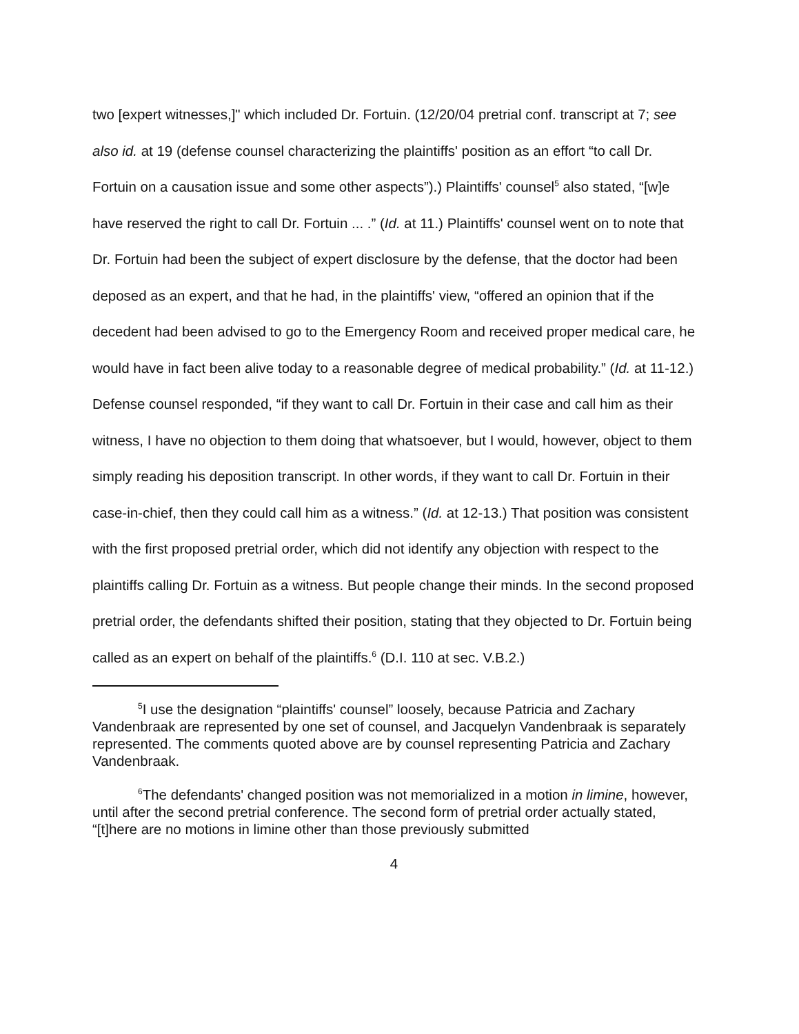two [expert witnesses,]" which included Dr. Fortuin. (12/20/04 pretrial conf. transcript at 7; see also id. at 19 (defense counsel characterizing the plaintiffs' position as an effort “to call Dr. Fortuin on a causation issue and some other aspects”).) Plaintiffs' counsel<sup>5</sup> also stated, “[w]e have reserved the right to call Dr. Fortuin ... .” (Id. at 11.) Plaintiffs' counsel went on to note that Dr. Fortuin had been the subject of expert disclosure by the defense, that the doctor had been deposed as an expert, and that he had, in the plaintiffs' view, “offered an opinion that if the decedent had been advised to go to the Emergency Room and received proper medical care, he would have in fact been alive today to a reasonable degree of medical probability.” (Id. at 11-12.) Defense counsel responded, “if they want to call Dr. Fortuin in their case and call him as their witness, I have no objection to them doing that whatsoever, but I would, however, object to them simply reading his deposition transcript. In other words, if they want to call Dr. Fortuin in their case-in-chief, then they could call him as a witness.” (Id. at 12-13.) That position was consistent with the first proposed pretrial order, which did not identify any objection with respect to the plaintiffs calling Dr. Fortuin as a witness. But people change their minds. In the second proposed pretrial order, the defendants shifted their position, stating that they objected to Dr. Fortuin being called as an expert on behalf of the plaintiffs.<sup>6</sup> (D.I. 110 at sec. V.B.2.)
<sup>5</sup> I use the designation “plaintiffs' counsel” loosely, because Patricia and Zachary Vandenbraak are represented by one set of counsel, and Jacquelyn Vandenbraak is separately represented. The comments quoted above are by counsel representing Patricia and Zachary Vandenbraak.
<sup>6</sup> The defendants' changed position was not memorialized in a motion in limine, however, until after the second pretrial conference. The second form of pretrial order actually stated, “[t]here are no motions in limine other than those previously submitted
4